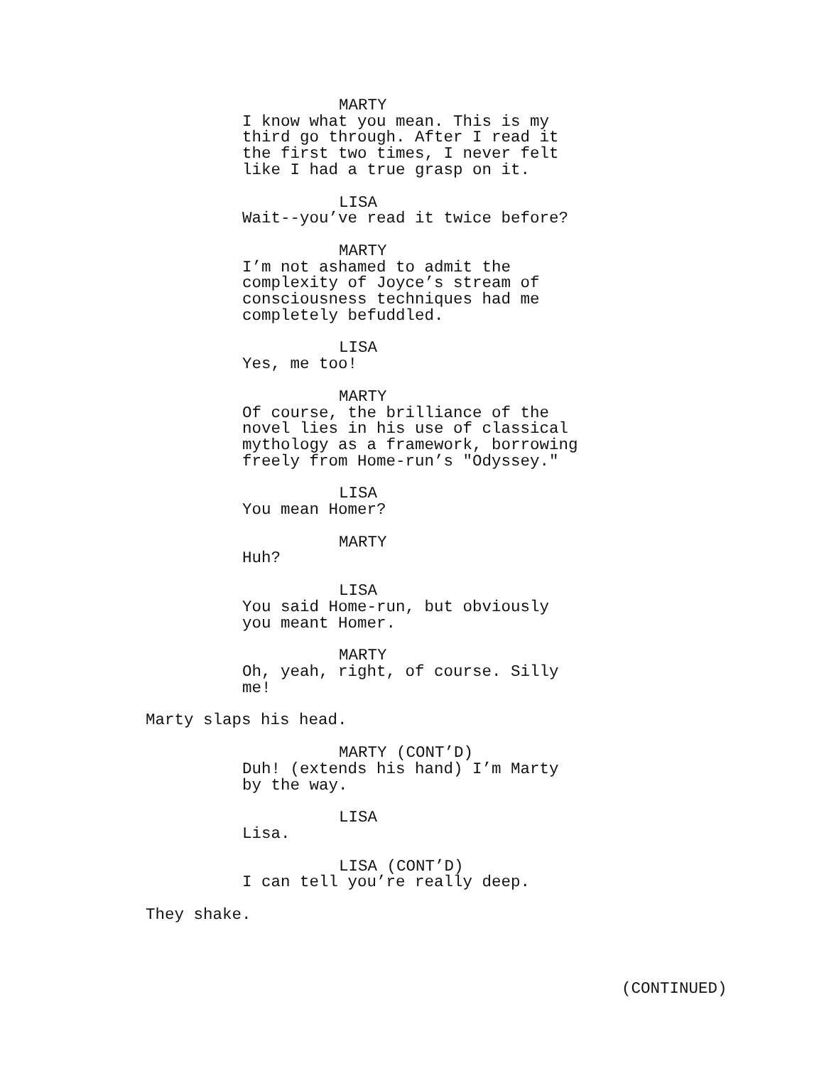MARTY
I know what you mean. This is my third go through. After I read it the first two times, I never felt like I had a true grasp on it.
LISA
Wait--you’ve read it twice before?
MARTY
I’m not ashamed to admit the complexity of Joyce’s stream of consciousness techniques had me completely befuddled.
LISA
Yes, me too!
MARTY
Of course, the brilliance of the novel lies in his use of classical mythology as a framework, borrowing freely from Home-run’s "Odyssey."
LISA
You mean Homer?
MARTY
Huh?
LISA
You said Home-run, but obviously you meant Homer.
MARTY
Oh, yeah, right, of course. Silly me!
Marty slaps his head.
MARTY (CONT’D)
Duh! (extends his hand) I’m Marty by the way.
LISA
Lisa.
LISA (CONT’D)
I can tell you’re really deep.
They shake.
(CONTINUED)